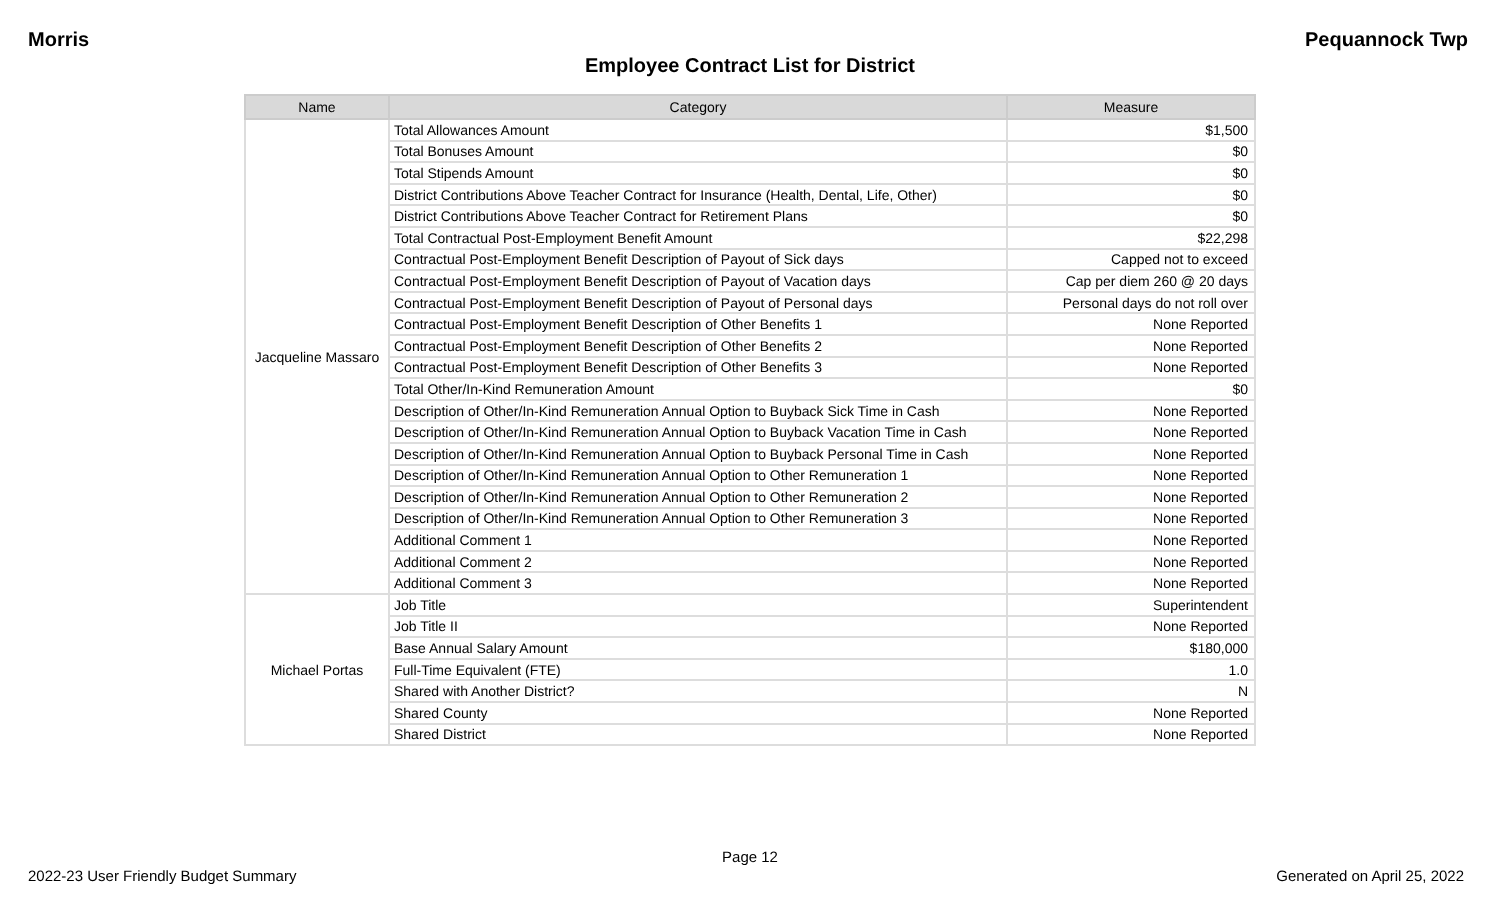Morris Pequannock Twp
Employee Contract List for District
| Name | Category | Measure |
| --- | --- | --- |
| Jacqueline Massaro | Total Allowances Amount | $1,500 |
| | Total Bonuses Amount | $0 |
| | Total Stipends Amount | $0 |
| | District Contributions Above Teacher Contract for Insurance (Health, Dental, Life, Other) | $0 |
| | District Contributions Above Teacher Contract for Retirement Plans | $0 |
| | Total Contractual Post-Employment Benefit Amount | $22,298 |
| | Contractual Post-Employment Benefit Description of Payout of Sick days | Capped not to exceed |
| | Contractual Post-Employment Benefit Description of Payout of Vacation days | Cap per diem 260 @ 20 days |
| | Contractual Post-Employment Benefit Description of Payout of Personal days | Personal days do not roll over |
| | Contractual Post-Employment Benefit Description of Other Benefits 1 | None Reported |
| | Contractual Post-Employment Benefit Description of Other Benefits 2 | None Reported |
| | Contractual Post-Employment Benefit Description of Other Benefits 3 | None Reported |
| | Total Other/In-Kind Remuneration Amount | $0 |
| | Description of Other/In-Kind Remuneration Annual Option to Buyback Sick Time in Cash | None Reported |
| | Description of Other/In-Kind Remuneration Annual Option to Buyback Vacation Time in Cash | None Reported |
| | Description of Other/In-Kind Remuneration Annual Option to Buyback Personal Time in Cash | None Reported |
| | Description of Other/In-Kind Remuneration Annual Option to Other Remuneration 1 | None Reported |
| | Description of Other/In-Kind Remuneration Annual Option to Other Remuneration 2 | None Reported |
| | Description of Other/In-Kind Remuneration Annual Option to Other Remuneration 3 | None Reported |
| | Additional Comment 1 | None Reported |
| | Additional Comment 2 | None Reported |
| | Additional Comment 3 | None Reported |
| Michael Portas | Job Title | Superintendent |
| | Job Title II | None Reported |
| | Base Annual Salary Amount | $180,000 |
| | Full-Time Equivalent (FTE) | 1.0 |
| | Shared with Another District? | N |
| | Shared County | None Reported |
| | Shared District | None Reported |
Page 12
2022-23 User Friendly Budget Summary Generated on April 25, 2022